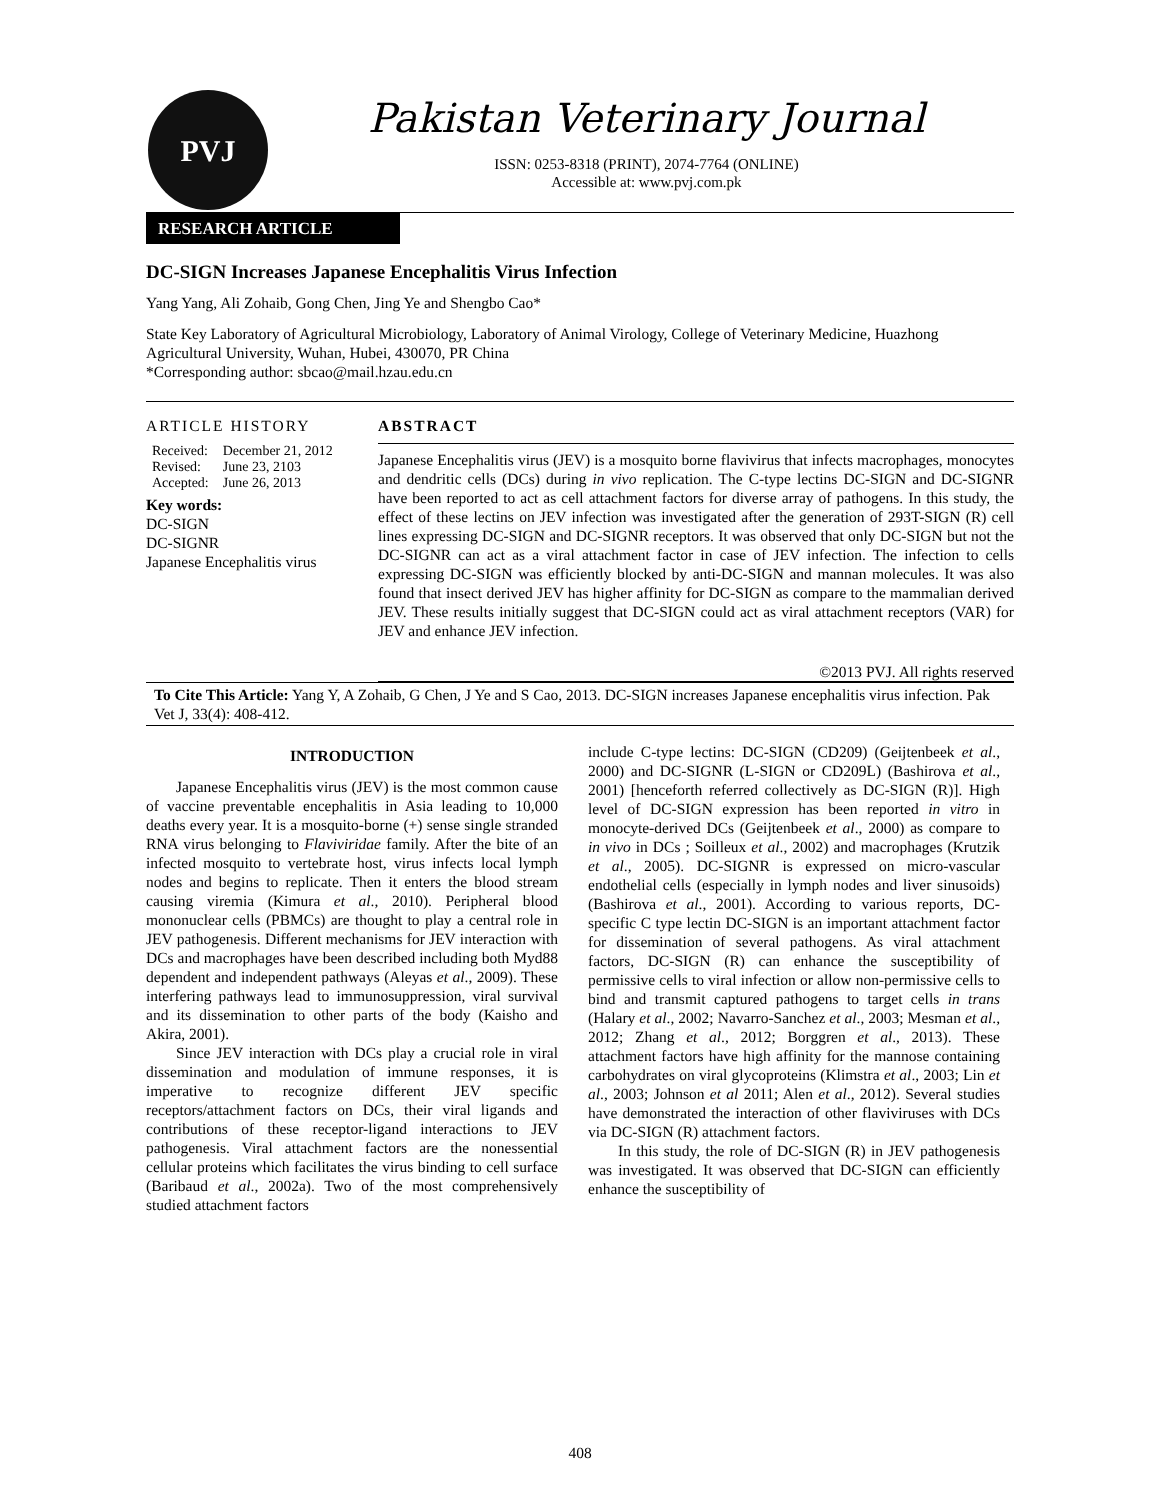PVJ
Pakistan Veterinary Journal
ISSN: 0253-8318 (PRINT), 2074-7764 (ONLINE)
Accessible at: www.pvj.com.pk
RESEARCH ARTICLE
DC-SIGN Increases Japanese Encephalitis Virus Infection
Yang Yang, Ali Zohaib, Gong Chen, Jing Ye and Shengbo Cao*
State Key Laboratory of Agricultural Microbiology, Laboratory of Animal Virology, College of Veterinary Medicine, Huazhong Agricultural University, Wuhan, Hubei, 430070, PR China
*Corresponding author: sbcao@mail.hzau.edu.cn
ARTICLE HISTORY
| Received: | December 21, 2012 |
| Revised: | June 23, 2103 |
| Accepted: | June 26, 2013 |
Key words:
DC-SIGN
DC-SIGNR
Japanese Encephalitis virus
ABSTRACT
Japanese Encephalitis virus (JEV) is a mosquito borne flavivirus that infects macrophages, monocytes and dendritic cells (DCs) during in vivo replication. The C-type lectins DC-SIGN and DC-SIGNR have been reported to act as cell attachment factors for diverse array of pathogens. In this study, the effect of these lectins on JEV infection was investigated after the generation of 293T-SIGN (R) cell lines expressing DC-SIGN and DC-SIGNR receptors. It was observed that only DC-SIGN but not the DC-SIGNR can act as a viral attachment factor in case of JEV infection. The infection to cells expressing DC-SIGN was efficiently blocked by anti-DC-SIGN and mannan molecules. It was also found that insect derived JEV has higher affinity for DC-SIGN as compare to the mammalian derived JEV. These results initially suggest that DC-SIGN could act as viral attachment receptors (VAR) for JEV and enhance JEV infection.
©2013 PVJ. All rights reserved
To Cite This Article: Yang Y, A Zohaib, G Chen, J Ye and S Cao, 2013. DC-SIGN increases Japanese encephalitis virus infection. Pak Vet J, 33(4): 408-412.
INTRODUCTION
Japanese Encephalitis virus (JEV) is the most common cause of vaccine preventable encephalitis in Asia leading to 10,000 deaths every year. It is a mosquito-borne (+) sense single stranded RNA virus belonging to Flaviviridae family. After the bite of an infected mosquito to vertebrate host, virus infects local lymph nodes and begins to replicate. Then it enters the blood stream causing viremia (Kimura et al., 2010). Peripheral blood mononuclear cells (PBMCs) are thought to play a central role in JEV pathogenesis. Different mechanisms for JEV interaction with DCs and macrophages have been described including both Myd88 dependent and independent pathways (Aleyas et al., 2009). These interfering pathways lead to immunosuppression, viral survival and its dissemination to other parts of the body (Kaisho and Akira, 2001).
Since JEV interaction with DCs play a crucial role in viral dissemination and modulation of immune responses, it is imperative to recognize different JEV specific receptors/attachment factors on DCs, their viral ligands and contributions of these receptor-ligand interactions to JEV pathogenesis. Viral attachment factors are the nonessential cellular proteins which facilitates the virus binding to cell surface (Baribaud et al., 2002a). Two of the most comprehensively studied attachment factors
include C-type lectins: DC-SIGN (CD209) (Geijtenbeek et al., 2000) and DC-SIGNR (L-SIGN or CD209L) (Bashirova et al., 2001) [henceforth referred collectively as DC-SIGN (R)]. High level of DC-SIGN expression has been reported in vitro in monocyte-derived DCs (Geijtenbeek et al., 2000) as compare to in vivo in DCs ; Soilleux et al., 2002) and macrophages (Krutzik et al., 2005). DC-SIGNR is expressed on micro-vascular endothelial cells (especially in lymph nodes and liver sinusoids) (Bashirova et al., 2001). According to various reports, DC-specific C type lectin DC-SIGN is an important attachment factor for dissemination of several pathogens. As viral attachment factors, DC-SIGN (R) can enhance the susceptibility of permissive cells to viral infection or allow non-permissive cells to bind and transmit captured pathogens to target cells in trans (Halary et al., 2002; Navarro-Sanchez et al., 2003; Mesman et al., 2012; Zhang et al., 2012; Borggren et al., 2013). These attachment factors have high affinity for the mannose containing carbohydrates on viral glycoproteins (Klimstra et al., 2003; Lin et al., 2003; Johnson et al 2011; Alen et al., 2012). Several studies have demonstrated the interaction of other flaviviruses with DCs via DC-SIGN (R) attachment factors.
In this study, the role of DC-SIGN (R) in JEV pathogenesis was investigated. It was observed that DC-SIGN can efficiently enhance the susceptibility of
408